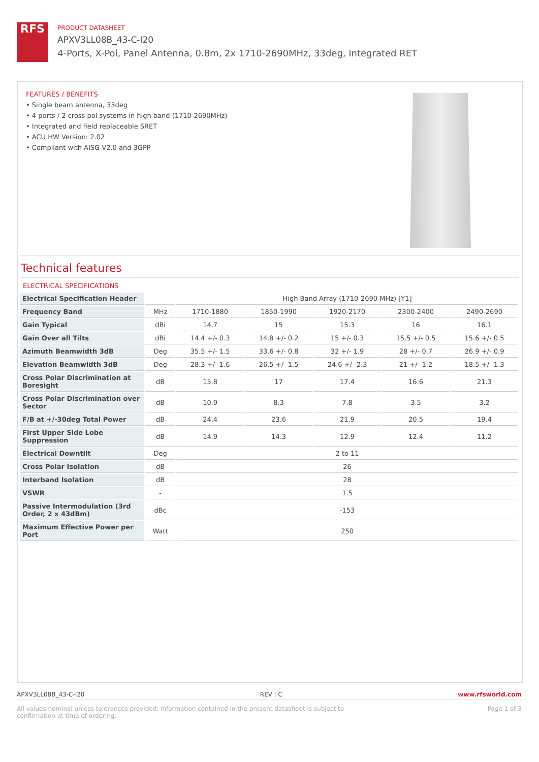RFS
PRODUCT DATASHEET
APXV3LL08B_43-C-I20
4-Ports, X-Pol, Panel Antenna, 0.8m, 2x 1710-2690MHz, 33deg, Integrated RET
FEATURES / BENEFITS
• Single beam antenna, 33deg
• 4 ports / 2 cross pol systems in high band (1710-2690MHz)
• Integrated and field replaceable SRET
• ACU HW Version: 2.02
• Compliant with AISG V2.0 and 3GPP
Technical features
ELECTRICAL SPECIFICATIONS
| Electrical Specification Header | | High Band Array (1710-2690 MHz) [Y1] | | | | |
| Frequency Band | MHz | 1710-1880 | 1850-1990 | 1920-2170 | 2300-2400 | 2490-2690 |
| Gain Typical | dBi | 14.7 | 15 | 15.3 | 16 | 16.1 |
| Gain Over all Tilts | dBi | 14.4 +/- 0.3 | 14.8 +/- 0.2 | 15 +/- 0.3 | 15.5 +/- 0.5 | 15.6 +/- 0.5 |
| Azimuth Beamwidth 3dB | Deg | 35.5 +/- 1.5 | 33.6 +/- 0.8 | 32 +/- 1.9 | 28 +/- 0.7 | 26.9 +/- 0.9 |
| Elevation Beamwidth 3dB | Deg | 28.3 +/- 1.6 | 26.5 +/- 1.5 | 24.6 +/- 2.3 | 21 +/- 1.2 | 18.5 +/- 1.3 |
| Cross Polar Discrimination at Boresight | dB | 15.8 | 17 | 17.4 | 16.6 | 21.3 |
| Cross Polar Discrimination over Sector | dB | 10.9 | 8.3 | 7.8 | 3.5 | 3.2 |
| F/B at +/-30deg Total Power | dB | 24.4 | 23.6 | 21.9 | 20.5 | 19.4 |
| First Upper Side Lobe Suppression | dB | 14.9 | 14.3 | 12.9 | 12.4 | 11.2 |
| Electrical Downtilt | Deg | 2 to 11 | | | | |
| Cross Polar Isolation | dB | 26 | | | | |
| Interband Isolation | dB | 28 | | | | |
| VSWR | - | 1.5 | | | | |
| Passive Intermodulation (3rd Order, 2 x 43dBm) | dBc | -153 | | | | |
| Maximum Effective Power per Port | Watt | 250 | | | | |
APXV3LL08B_43-C-I20 REV : C www.rfsworld.com
All values nominal unless tolerances provided; information contained in the present datasheet is subject to confirmation at time of ordering. Page 1 of 3